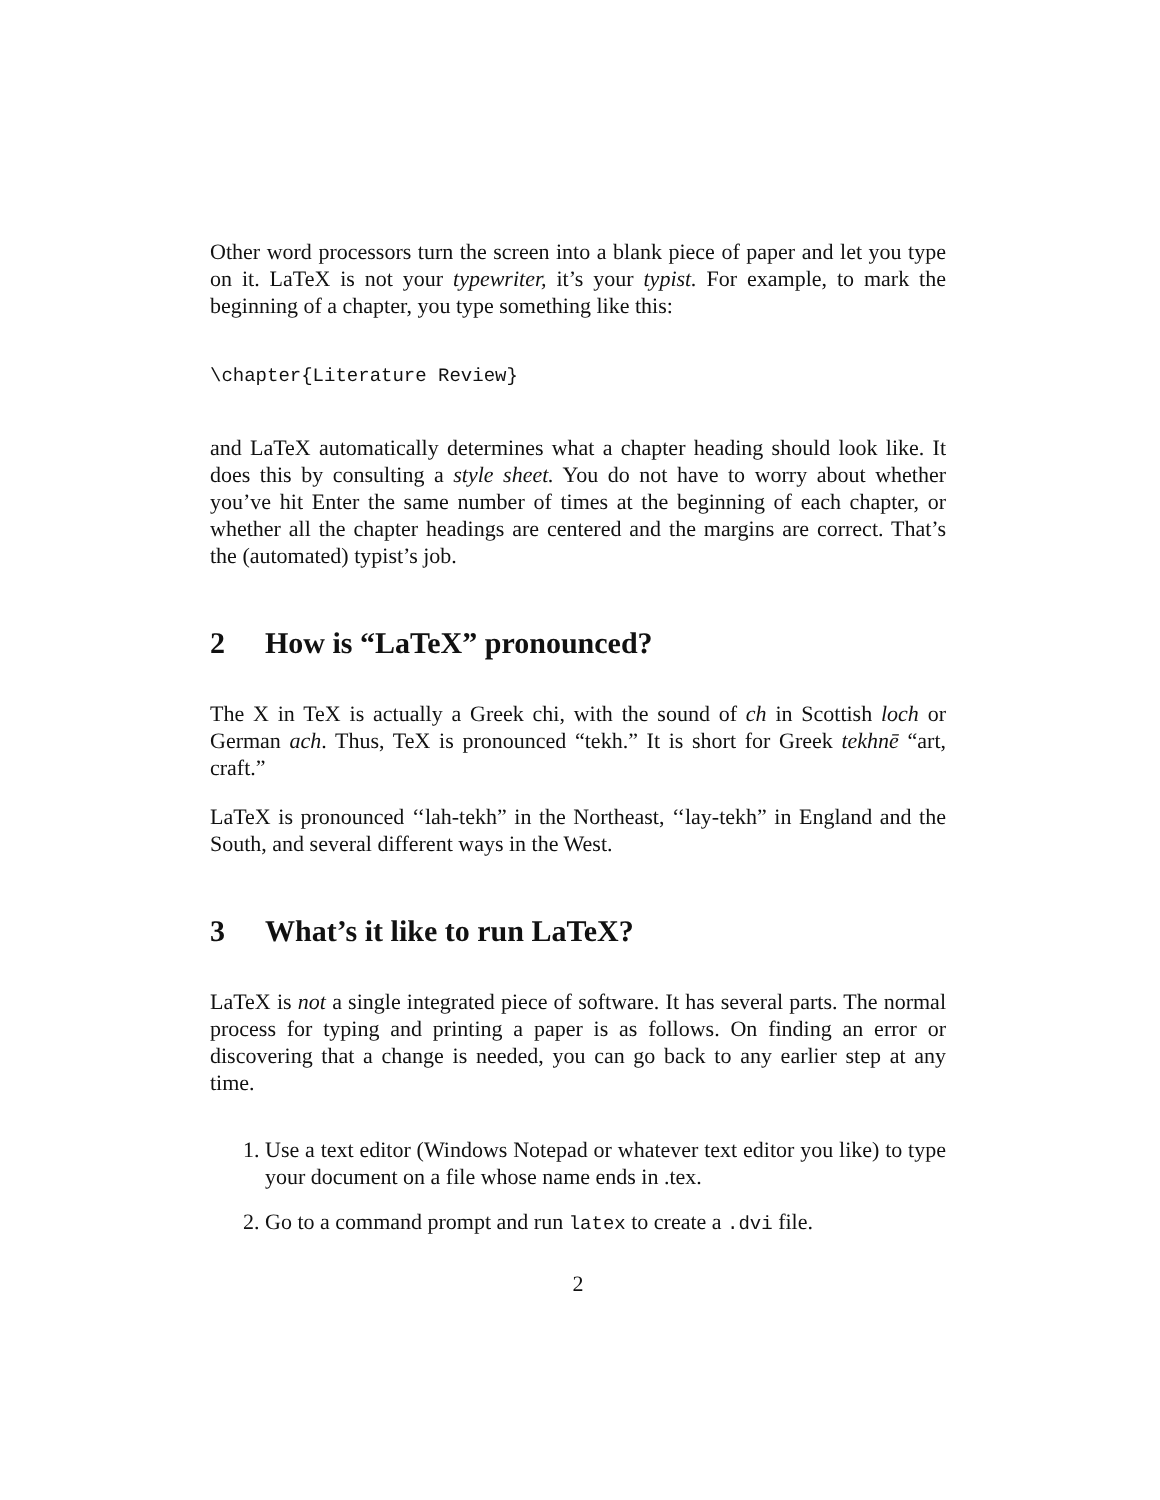Other word processors turn the screen into a blank piece of paper and let you type on it. LaTeX is not your typewriter, it’s your typist. For example, to mark the beginning of a chapter, you type something like this:
\chapter{Literature Review}
and LaTeX automatically determines what a chapter heading should look like. It does this by consulting a style sheet. You do not have to worry about whether you’ve hit Enter the same number of times at the beginning of each chapter, or whether all the chapter headings are centered and the margins are correct. That’s the (automated) typist’s job.
2 How is “LaTeX” pronounced?
The X in TeX is actually a Greek chi, with the sound of ch in Scottish loch or German ach. Thus, TeX is pronounced “tekh.” It is short for Greek tekhnē “art, craft.”
LaTeX is pronounced ‘‘lah-tekh” in the Northeast, ‘‘lay-tekh” in England and the South, and several different ways in the West.
3 What’s it like to run LaTeX?
LaTeX is not a single integrated piece of software. It has several parts. The normal process for typing and printing a paper is as follows. On finding an error or discovering that a change is needed, you can go back to any earlier step at any time.
1. Use a text editor (Windows Notepad or whatever text editor you like) to type your document on a file whose name ends in .tex.
2. Go to a command prompt and run latex to create a .dvi file.
2